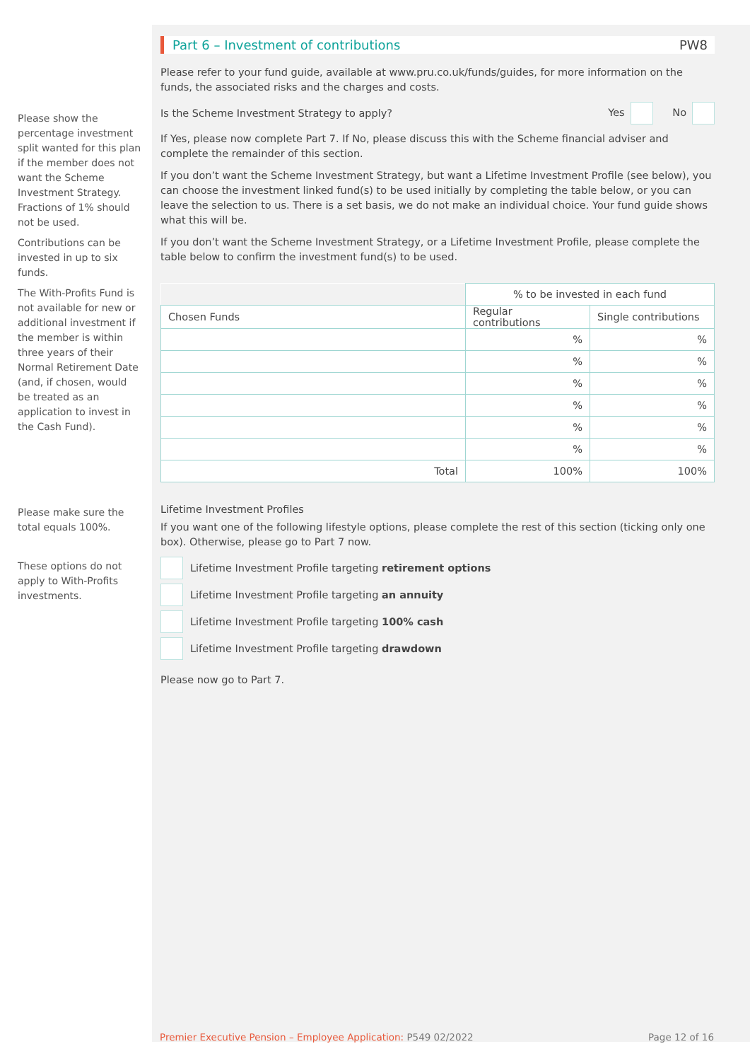Please show the percentage investment split wanted for this plan if the member does not want the Scheme Investment Strategy. Fractions of 1% should not be used.
Contributions can be invested in up to six funds.
The With-Profits Fund is not available for new or additional investment if the member is within three years of their Normal Retirement Date (and, if chosen, would be treated as an application to invest in the Cash Fund).
Please make sure the total equals 100%.
These options do not apply to With-Profits investments.
Part 6 – Investment of contributions PW8
Please refer to your fund guide, available at www.pru.co.uk/funds/guides, for more information on the funds, the associated risks and the charges and costs.
Is the Scheme Investment Strategy to apply? Yes No
If Yes, please now complete Part 7. If No, please discuss this with the Scheme financial adviser and complete the remainder of this section.
If you don’t want the Scheme Investment Strategy, but want a Lifetime Investment Profile (see below), you can choose the investment linked fund(s) to be used initially by completing the table below, or you can leave the selection to us. There is a set basis, we do not make an individual choice. Your fund guide shows what this will be.
If you don’t want the Scheme Investment Strategy, or a Lifetime Investment Profile, please complete the table below to confirm the investment fund(s) to be used.
| | % to be invested in each fund | |
| Chosen Funds | Regular contributions | Single contributions |
| | % | % |
| | % | % |
| | % | % |
| | % | % |
| | % | % |
| | % | % |
| Total | 100% | 100% |
Lifetime Investment Profiles
If you want one of the following lifestyle options, please complete the rest of this section (ticking only one box). Otherwise, please go to Part 7 now.
Lifetime Investment Profile targeting retirement options
Lifetime Investment Profile targeting an annuity
Lifetime Investment Profile targeting 100% cash
Lifetime Investment Profile targeting drawdown
Please now go to Part 7.
Premier Executive Pension – Employee Application: P549 02/2022
Page 12 of 16